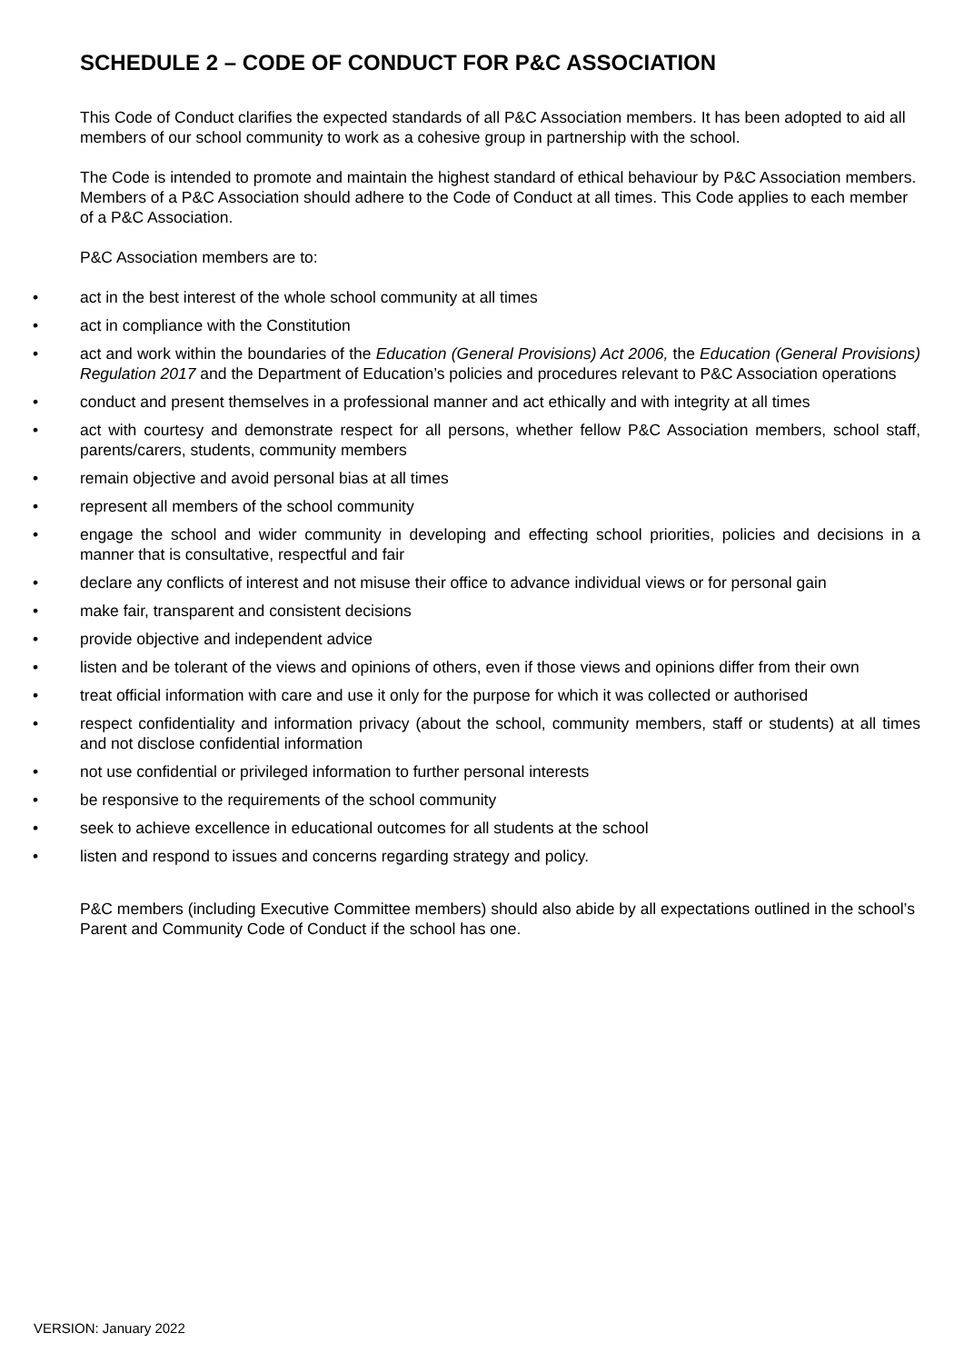SCHEDULE 2 – CODE OF CONDUCT FOR P&C ASSOCIATION
This Code of Conduct clarifies the expected standards of all P&C Association members. It has been adopted to aid all members of our school community to work as a cohesive group in partnership with the school.
The Code is intended to promote and maintain the highest standard of ethical behaviour by P&C Association members. Members of a P&C Association should adhere to the Code of Conduct at all times. This Code applies to each member of a P&C Association.
P&C Association members are to:
• act in the best interest of the whole school community at all times
• act in compliance with the Constitution
• act and work within the boundaries of the Education (General Provisions) Act 2006, the Education (General Provisions) Regulation 2017 and the Department of Education’s policies and procedures relevant to P&C Association operations
• conduct and present themselves in a professional manner and act ethically and with integrity at all times
• act with courtesy and demonstrate respect for all persons, whether fellow P&C Association members, school staff, parents/carers, students, community members
• remain objective and avoid personal bias at all times
• represent all members of the school community
• engage the school and wider community in developing and effecting school priorities, policies and decisions in a manner that is consultative, respectful and fair
• declare any conflicts of interest and not misuse their office to advance individual views or for personal gain
• make fair, transparent and consistent decisions
• provide objective and independent advice
• listen and be tolerant of the views and opinions of others, even if those views and opinions differ from their own
• treat official information with care and use it only for the purpose for which it was collected or authorised
• respect confidentiality and information privacy (about the school, community members, staff or students) at all times and not disclose confidential information
• not use confidential or privileged information to further personal interests
• be responsive to the requirements of the school community
• seek to achieve excellence in educational outcomes for all students at the school
• listen and respond to issues and concerns regarding strategy and policy.
P&C members (including Executive Committee members) should also abide by all expectations outlined in the school’s Parent and Community Code of Conduct if the school has one.
VERSION: January 2022